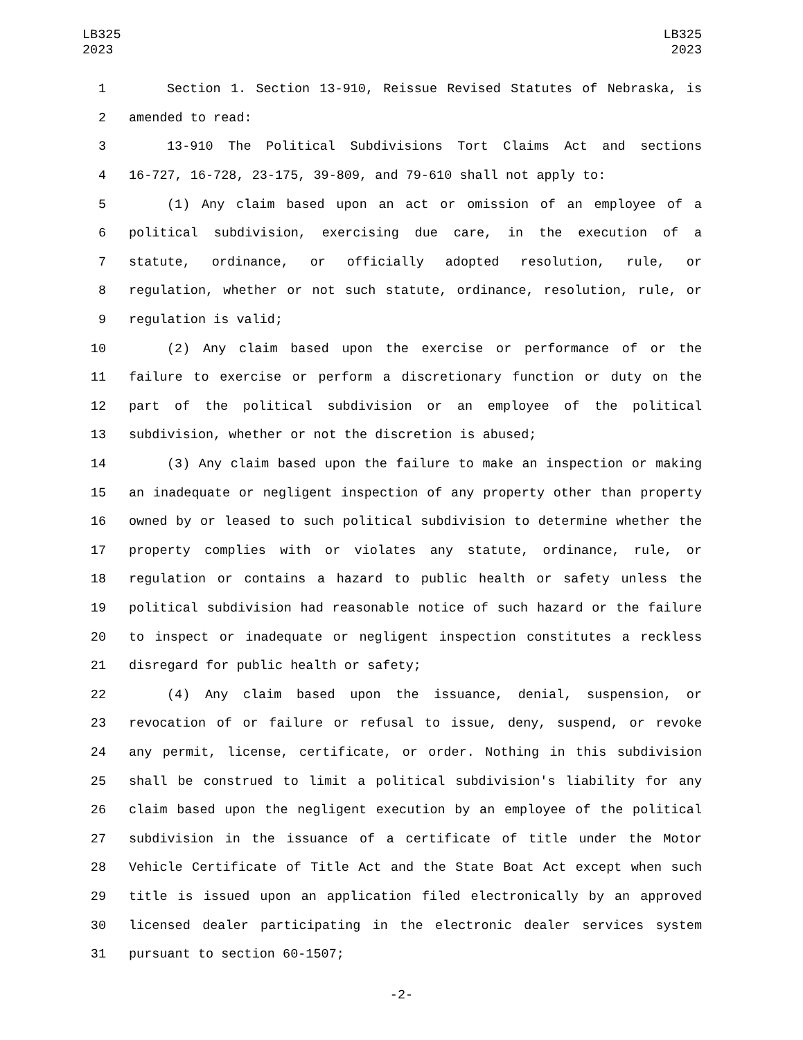LB325
2023
LB325
2023
1 Section 1. Section 13-910, Reissue Revised Statutes of Nebraska, is
2 amended to read:
3 13-910 The Political Subdivisions Tort Claims Act and sections
4 16-727, 16-728, 23-175, 39-809, and 79-610 shall not apply to:
5 (1) Any claim based upon an act or omission of an employee of a
6 political subdivision, exercising due care, in the execution of a
7 statute, ordinance, or officially adopted resolution, rule, or
8 regulation, whether or not such statute, ordinance, resolution, rule, or
9 regulation is valid;
10 (2) Any claim based upon the exercise or performance of or the
11 failure to exercise or perform a discretionary function or duty on the
12 part of the political subdivision or an employee of the political
13 subdivision, whether or not the discretion is abused;
14 (3) Any claim based upon the failure to make an inspection or making
15 an inadequate or negligent inspection of any property other than property
16 owned by or leased to such political subdivision to determine whether the
17 property complies with or violates any statute, ordinance, rule, or
18 regulation or contains a hazard to public health or safety unless the
19 political subdivision had reasonable notice of such hazard or the failure
20 to inspect or inadequate or negligent inspection constitutes a reckless
21 disregard for public health or safety;
22 (4) Any claim based upon the issuance, denial, suspension, or
23 revocation of or failure or refusal to issue, deny, suspend, or revoke
24 any permit, license, certificate, or order. Nothing in this subdivision
25 shall be construed to limit a political subdivision's liability for any
26 claim based upon the negligent execution by an employee of the political
27 subdivision in the issuance of a certificate of title under the Motor
28 Vehicle Certificate of Title Act and the State Boat Act except when such
29 title is issued upon an application filed electronically by an approved
30 licensed dealer participating in the electronic dealer services system
31 pursuant to section 60-1507;
-2-